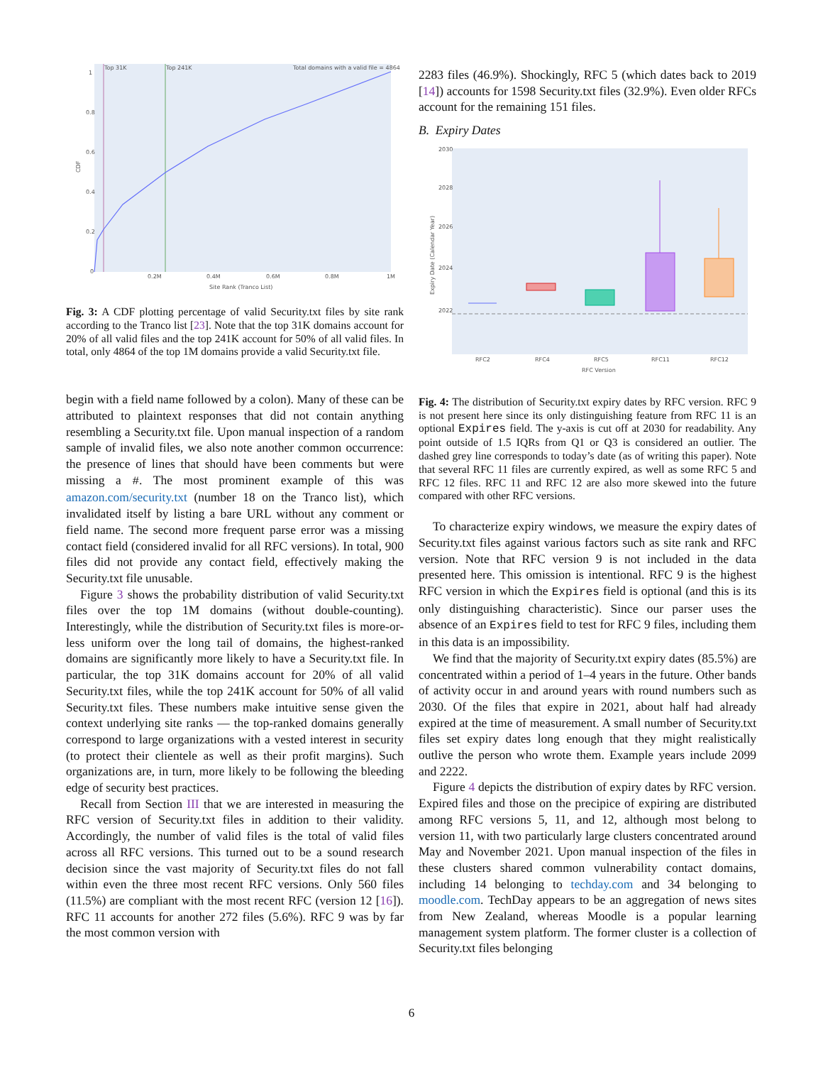Top 31K
Top 241K
Total domains with a valid file = 4864
1
0.8
0.6
0.4
0.2
0
0.2M
0.4M
0.6M
0.8M
1M
Site Rank (Tranco List)
CDF
Fig. 3: A CDF plotting percentage of valid Security.txt files by site rank according to the Tranco list [23]. Note that the top 31K domains account for 20% of all valid files and the top 241K account for 50% of all valid files. In total, only 4864 of the top 1M domains provide a valid Security.txt file.
begin with a field name followed by a colon). Many of these can be attributed to plaintext responses that did not contain anything resembling a Security.txt file. Upon manual inspection of a random sample of invalid files, we also note another common occurrence: the presence of lines that should have been comments but were missing a #. The most prominent example of this was amazon.com/security.txt (number 18 on the Tranco list), which invalidated itself by listing a bare URL without any comment or field name. The second more frequent parse error was a missing contact field (considered invalid for all RFC versions). In total, 900 files did not provide any contact field, effectively making the Security.txt file unusable.
Figure 3 shows the probability distribution of valid Security.txt files over the top 1M domains (without double-counting). Interestingly, while the distribution of Security.txt files is more-or-less uniform over the long tail of domains, the highest-ranked domains are significantly more likely to have a Security.txt file. In particular, the top 31K domains account for 20% of all valid Security.txt files, while the top 241K account for 50% of all valid Security.txt files. These numbers make intuitive sense given the context underlying site ranks — the top-ranked domains generally correspond to large organizations with a vested interest in security (to protect their clientele as well as their profit margins). Such organizations are, in turn, more likely to be following the bleeding edge of security best practices.
Recall from Section III that we are interested in measuring the RFC version of Security.txt files in addition to their validity. Accordingly, the number of valid files is the total of valid files across all RFC versions. This turned out to be a sound research decision since the vast majority of Security.txt files do not fall within even the three most recent RFC versions. Only 560 files (11.5%) are compliant with the most recent RFC (version 12 [16]). RFC 11 accounts for another 272 files (5.6%). RFC 9 was by far the most common version with
2283 files (46.9%). Shockingly, RFC 5 (which dates back to 2019 [14]) accounts for 1598 Security.txt files (32.9%). Even older RFCs account for the remaining 151 files.
B. Expiry Dates
2030
2028
2026
2024
2022
RFC2
RFC4
RFC5
RFC11
RFC12
RFC Version
Expiry Date (Calendar Year)
Fig. 4: The distribution of Security.txt expiry dates by RFC version. RFC 9 is not present here since its only distinguishing feature from RFC 11 is an optional Expires field. The y-axis is cut off at 2030 for readability. Any point outside of 1.5 IQRs from Q1 or Q3 is considered an outlier. The dashed grey line corresponds to today’s date (as of writing this paper). Note that several RFC 11 files are currently expired, as well as some RFC 5 and RFC 12 files. RFC 11 and RFC 12 are also more skewed into the future compared with other RFC versions.
To characterize expiry windows, we measure the expiry dates of Security.txt files against various factors such as site rank and RFC version. Note that RFC version 9 is not included in the data presented here. This omission is intentional. RFC 9 is the highest RFC version in which the Expires field is optional (and this is its only distinguishing characteristic). Since our parser uses the absence of an Expires field to test for RFC 9 files, including them in this data is an impossibility.
We find that the majority of Security.txt expiry dates (85.5%) are concentrated within a period of 1–4 years in the future. Other bands of activity occur in and around years with round numbers such as 2030. Of the files that expire in 2021, about half had already expired at the time of measurement. A small number of Security.txt files set expiry dates long enough that they might realistically outlive the person who wrote them. Example years include 2099 and 2222.
Figure 4 depicts the distribution of expiry dates by RFC version. Expired files and those on the precipice of expiring are distributed among RFC versions 5, 11, and 12, although most belong to version 11, with two particularly large clusters concentrated around May and November 2021. Upon manual inspection of the files in these clusters shared common vulnerability contact domains, including 14 belonging to techday.com and 34 belonging to moodle.com. TechDay appears to be an aggregation of news sites from New Zealand, whereas Moodle is a popular learning management system platform. The former cluster is a collection of Security.txt files belonging
6